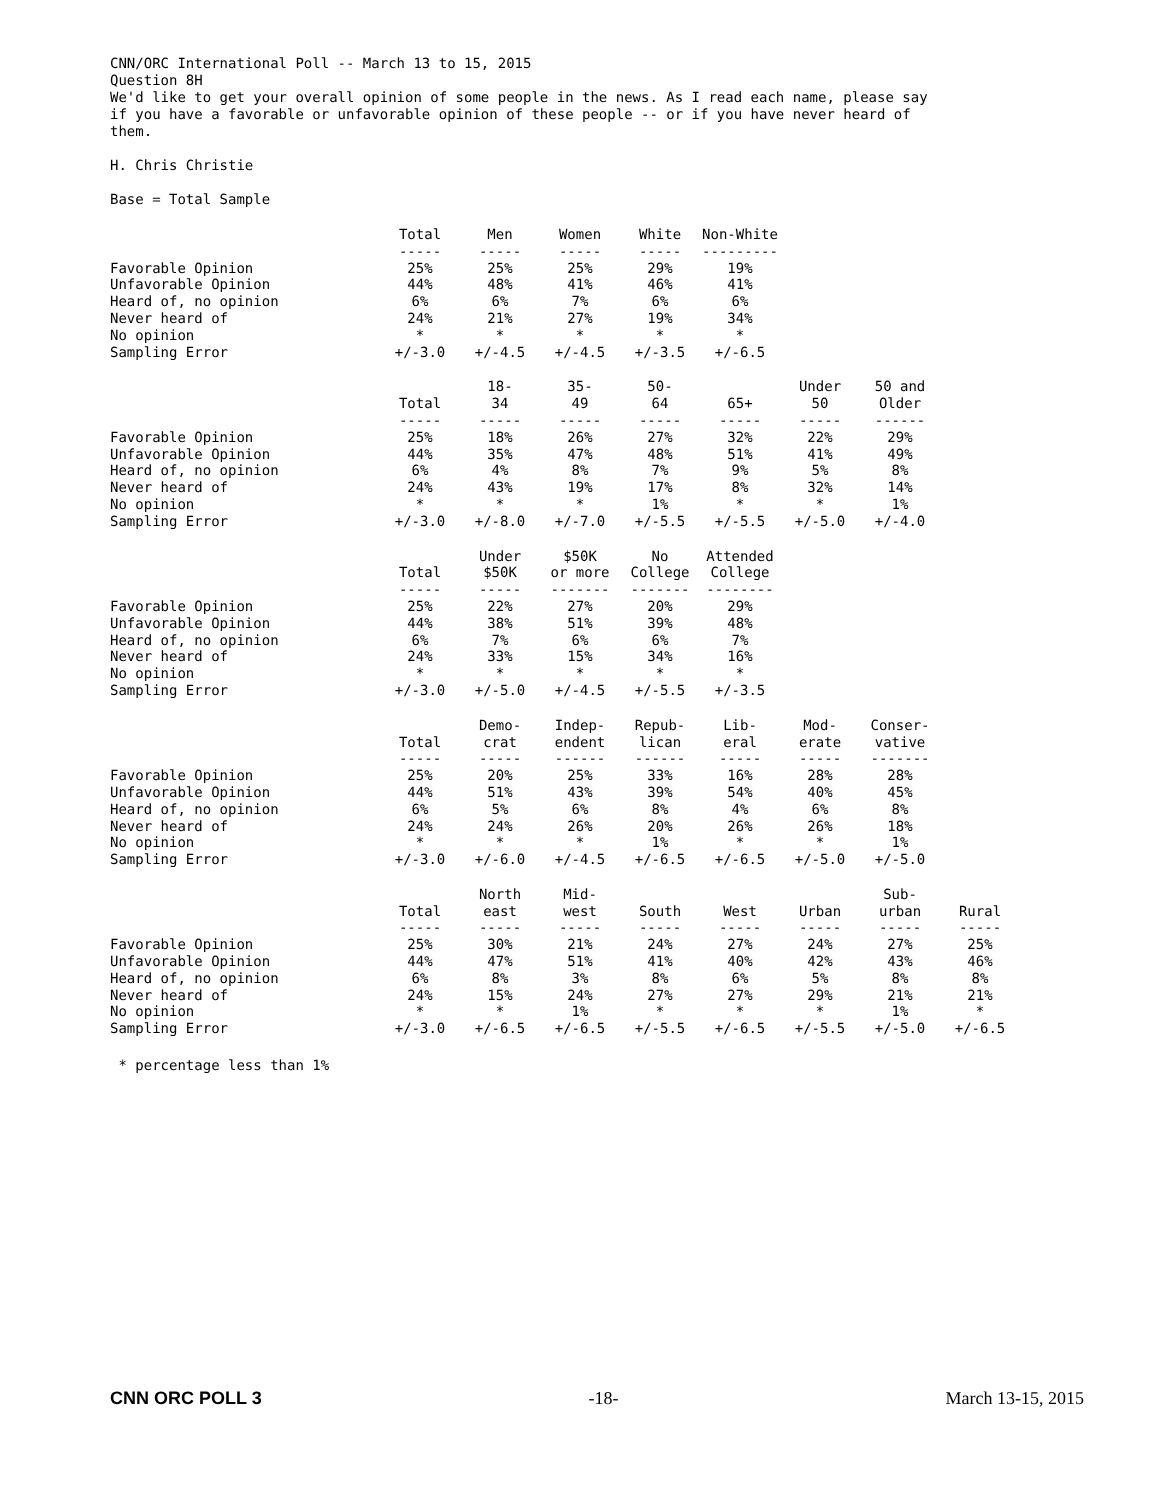CNN/ORC International Poll -- March 13 to 15, 2015
Question 8H
We'd like to get your overall opinion of some people in the news. As I read each name, please say
if you have a favorable or unfavorable opinion of these people -- or if you have never heard of
them.
H. Chris Christie
Base = Total Sample
| | Total ----- | Men ----- | Women ----- | White ----- | Non-White --------- |
| --- | --- | --- | --- | --- | --- |
| Favorable Opinion | 25% | 25% | 25% | 29% | 19% |
| Unfavorable Opinion | 44% | 48% | 41% | 46% | 41% |
| Heard of, no opinion | 6% | 6% | 7% | 6% | 6% |
| Never heard of | 24% | 21% | 27% | 19% | 34% |
| No opinion | * | * | * | * | * |
| Sampling Error | +/-3.0 | +/-4.5 | +/-4.5 | +/-3.5 | +/-6.5 |
| | Total ----- | 18- 34 ----- | 35- 49 ----- | 50- 64 ----- | 65+ ----- | Under 50 ----- | 50 and Older ------ |
| --- | --- | --- | --- | --- | --- | --- | --- |
| Favorable Opinion | 25% | 18% | 26% | 27% | 32% | 22% | 29% |
| Unfavorable Opinion | 44% | 35% | 47% | 48% | 51% | 41% | 49% |
| Heard of, no opinion | 6% | 4% | 8% | 7% | 9% | 5% | 8% |
| Never heard of | 24% | 43% | 19% | 17% | 8% | 32% | 14% |
| No opinion | * | * | * | 1% | * | * | 1% |
| Sampling Error | +/-3.0 | +/-8.0 | +/-7.0 | +/-5.5 | +/-5.5 | +/-5.0 | +/-4.0 |
| | Total ----- | Under $50K ----- | $50K or more ------- | No College ------- | Attended College -------- |
| --- | --- | --- | --- | --- | --- |
| Favorable Opinion | 25% | 22% | 27% | 20% | 29% |
| Unfavorable Opinion | 44% | 38% | 51% | 39% | 48% |
| Heard of, no opinion | 6% | 7% | 6% | 6% | 7% |
| Never heard of | 24% | 33% | 15% | 34% | 16% |
| No opinion | * | * | * | * | * |
| Sampling Error | +/-3.0 | +/-5.0 | +/-4.5 | +/-5.5 | +/-3.5 |
| | Total ----- | Demo- crat ----- | Indep- endent ------ | Repub- lican ------ | Lib- eral ----- | Mod- erate ----- | Conser- vative ------- |
| --- | --- | --- | --- | --- | --- | --- | --- |
| Favorable Opinion | 25% | 20% | 25% | 33% | 16% | 28% | 28% |
| Unfavorable Opinion | 44% | 51% | 43% | 39% | 54% | 40% | 45% |
| Heard of, no opinion | 6% | 5% | 6% | 8% | 4% | 6% | 8% |
| Never heard of | 24% | 24% | 26% | 20% | 26% | 26% | 18% |
| No opinion | * | * | * | 1% | * | * | 1% |
| Sampling Error | +/-3.0 | +/-6.0 | +/-4.5 | +/-6.5 | +/-6.5 | +/-5.0 | +/-5.0 |
| | Total ----- | North east ----- | Mid- west ----- | South ----- | West ----- | Urban ----- | Sub- urban ----- | Rural ----- |
| --- | --- | --- | --- | --- | --- | --- | --- | --- |
| Favorable Opinion | 25% | 30% | 21% | 24% | 27% | 24% | 27% | 25% |
| Unfavorable Opinion | 44% | 47% | 51% | 41% | 40% | 42% | 43% | 46% |
| Heard of, no opinion | 6% | 8% | 3% | 8% | 6% | 5% | 8% | 8% |
| Never heard of | 24% | 15% | 24% | 27% | 27% | 29% | 21% | 21% |
| No opinion | * | * | 1% | * | * | * | 1% | * |
| Sampling Error | +/-3.0 | +/-6.5 | +/-6.5 | +/-5.5 | +/-6.5 | +/-5.5 | +/-5.0 | +/-6.5 |
* percentage less than 1%
CNN ORC POLL 3 -18- March 13-15, 2015